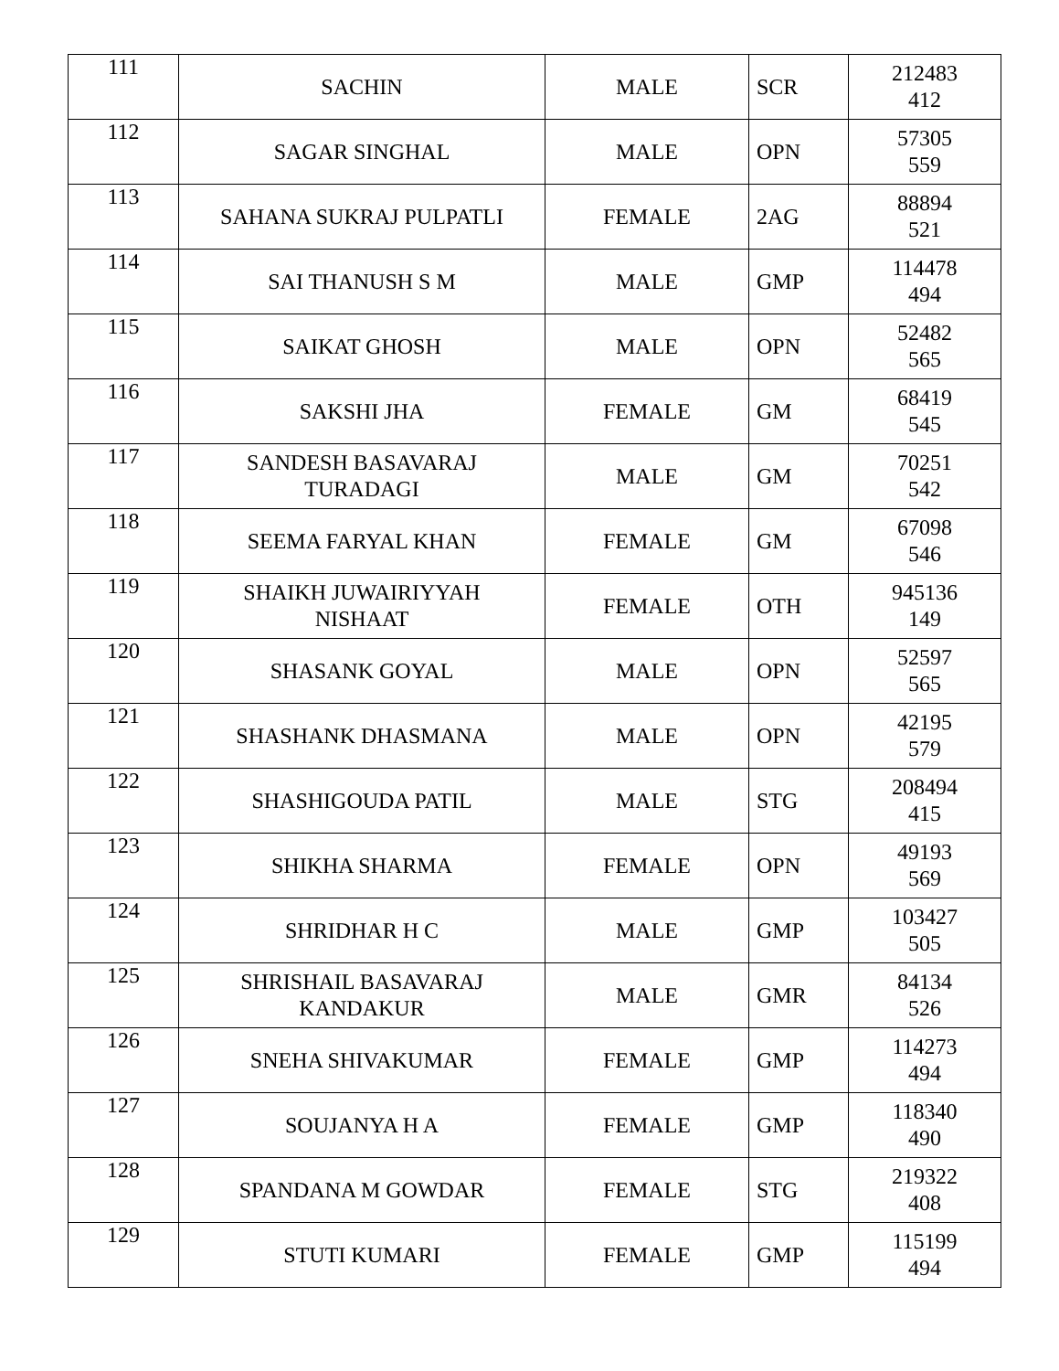| 111 | SACHIN | MALE | SCR | 212483 412 |
| 112 | SAGAR SINGHAL | MALE | OPN | 57305 559 |
| 113 | SAHANA SUKRAJ PULPATLI | FEMALE | 2AG | 88894 521 |
| 114 | SAI THANUSH S M | MALE | GMP | 114478 494 |
| 115 | SAIKAT GHOSH | MALE | OPN | 52482 565 |
| 116 | SAKSHI JHA | FEMALE | GM | 68419 545 |
| 117 | SANDESH BASAVARAJ TURADAGI | MALE | GM | 70251 542 |
| 118 | SEEMA FARYAL KHAN | FEMALE | GM | 67098 546 |
| 119 | SHAIKH JUWAIRIYYAH NISHAAT | FEMALE | OTH | 945136 149 |
| 120 | SHASANK GOYAL | MALE | OPN | 52597 565 |
| 121 | SHASHANK DHASMANA | MALE | OPN | 42195 579 |
| 122 | SHASHIGOUDA PATIL | MALE | STG | 208494 415 |
| 123 | SHIKHA SHARMA | FEMALE | OPN | 49193 569 |
| 124 | SHRIDHAR H C | MALE | GMP | 103427 505 |
| 125 | SHRISHAIL BASAVARAJ KANDAKUR | MALE | GMR | 84134 526 |
| 126 | SNEHA SHIVAKUMAR | FEMALE | GMP | 114273 494 |
| 127 | SOUJANYA H A | FEMALE | GMP | 118340 490 |
| 128 | SPANDANA M GOWDAR | FEMALE | STG | 219322 408 |
| 129 | STUTI KUMARI | FEMALE | GMP | 115199 494 |